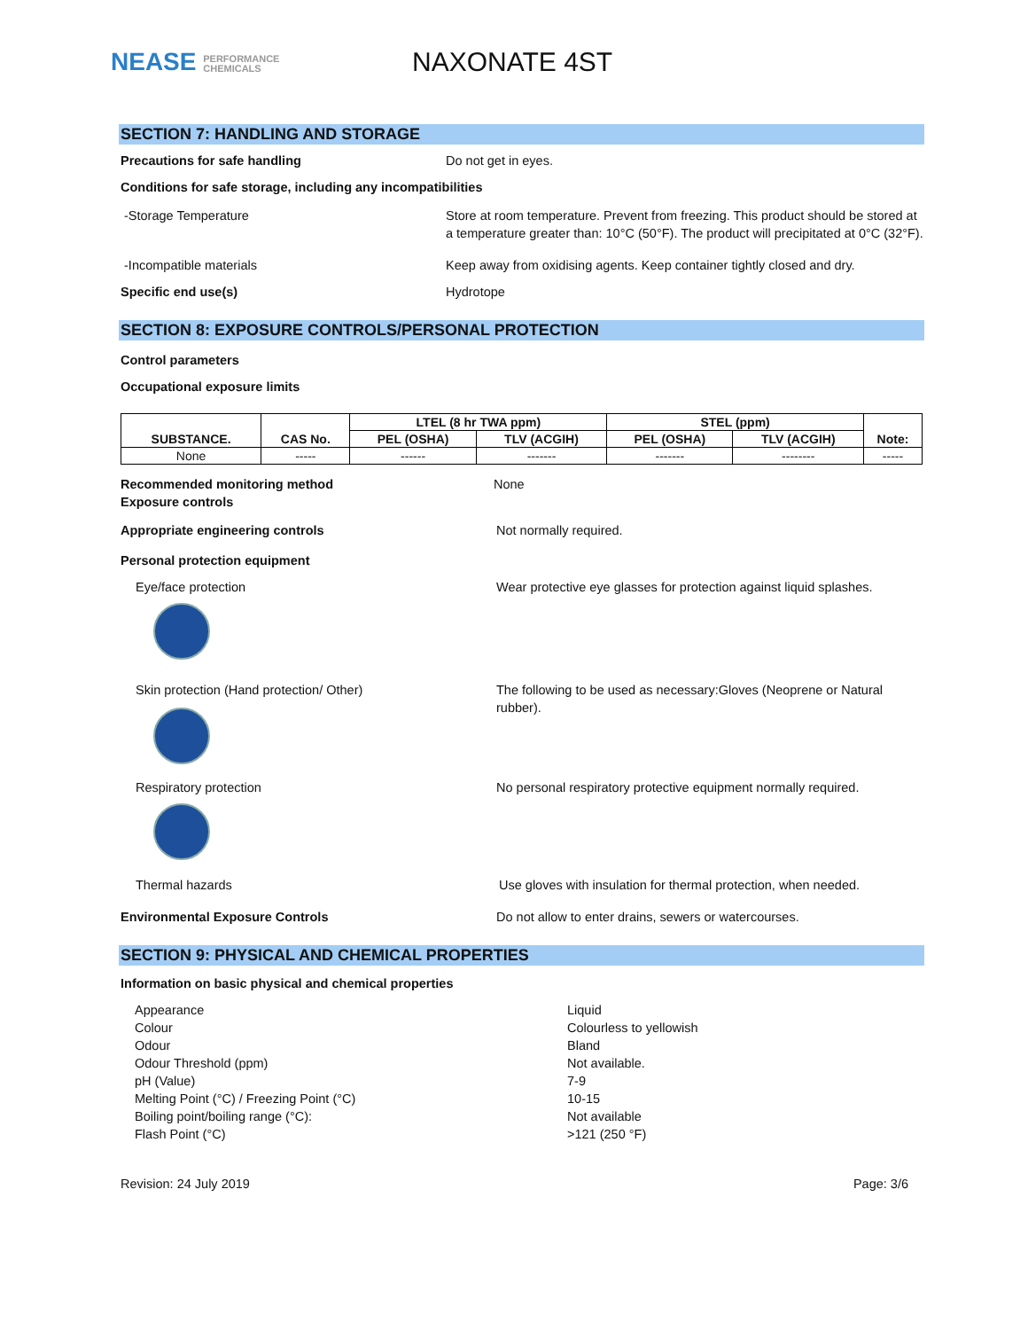NEASE PERFORMANCE
CHEMICALS
NAXONATE 4ST
SECTION 7: HANDLING AND STORAGE
Precautions for safe handling Do not get in eyes.
Conditions for safe storage, including any incompatibilities
-Storage Temperature Store at room temperature. Prevent from freezing. This product should be stored at a temperature greater than: 10°C (50°F). The product will precipitated at 0°C (32°F).
-Incompatible materials Keep away from oxidising agents. Keep container tightly closed and dry.
Specific end use(s) Hydrotope
SECTION 8: EXPOSURE CONTROLS/PERSONAL PROTECTION
Control parameters
Occupational exposure limits
| SUBSTANCE. | CAS No. | LTEL (8 hr TWA ppm) | | STEL (ppm) | | Note: |
| --- | --- | --- | --- | --- | --- | --- |
| | | PEL (OSHA) | TLV (ACGIH) | PEL (OSHA) | TLV (ACGIH) | |
| None | ----- | ------ | ------- | ------- | -------- | ----- |
Recommended monitoring method
Exposure controls
None
Appropriate engineering controls Not normally required.
Personal protection equipment
Eye/face protection Wear protective eye glasses for protection against liquid splashes.
Skin protection (Hand protection/ Other) The following to be used as necessary:Gloves (Neoprene or Natural rubber).
Respiratory protection No personal respiratory protective equipment normally required.
Thermal hazards Use gloves with insulation for thermal protection, when needed.
Environmental Exposure Controls Do not allow to enter drains, sewers or watercourses.
SECTION 9: PHYSICAL AND CHEMICAL PROPERTIES
Information on basic physical and chemical properties
Appearance
Colour
Odour
Odour Threshold (ppm)
pH (Value)
Melting Point (°C) / Freezing Point (°C)
Boiling point/boiling range (°C):
Flash Point (°C)
Liquid
Colourless to yellowish
Bland
Not available.
7-9
10-15
Not available
>121 (250 °F)
Revision: 24 July 2019 Page: 3/6